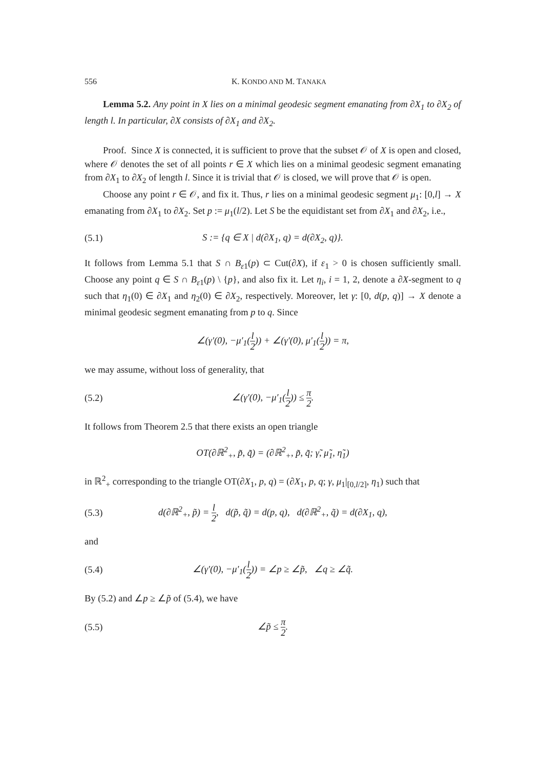556 K. KONDO AND M. TANAKA
Lemma 5.2. Any point in X lies on a minimal geodesic segment emanating from ∂X<sub>1</sub> to ∂X<sub>2</sub> of length l. In particular, ∂X consists of ∂X<sub>1</sub> and ∂X<sub>2</sub>.
Proof. Since X is connected, it is sufficient to prove that the subset 𝒪 of X is open and closed, where 𝒪 denotes the set of all points r ∈ X which lies on a minimal geodesic segment emanating from ∂X<sub>1</sub> to ∂X<sub>2</sub> of length l. Since it is trivial that 𝒪 is closed, we will prove that 𝒪 is open.
Choose any point r ∈ 𝒪, and fix it. Thus, r lies on a minimal geodesic segment μ<sub>1</sub>: [0,l] → X emanating from ∂X<sub>1</sub> to ∂X<sub>2</sub>. Set p := μ<sub>1</sub>(l/2). Let S be the equidistant set from ∂X<sub>1</sub> and ∂X<sub>2</sub>, i.e.,
(5.1) S := {q ∈ X | d(∂X<sub>1</sub>, q) = d(∂X<sub>2</sub>, q)}.
It follows from Lemma 5.1 that S ∩ B<sub>ε1</sub>(p) ⊂ Cut(∂X), if ε<sub>1</sub> > 0 is chosen sufficiently small. Choose any point q ∈ S ∩ B<sub>ε1</sub>(p) \ {p}, and also fix it. Let η<sub>i</sub>, i = 1, 2, denote a ∂X-segment to q such that η<sub>1</sub>(0) ∈ ∂X<sub>1</sub> and η<sub>2</sub>(0) ∈ ∂X<sub>2</sub>, respectively. Moreover, let γ: [0, d(p, q)] → X denote a minimal geodesic segment emanating from p to q. Since
∠(γ′(0), −μ′<sub>1</sub>(l 2)) + ∠(γ′(0), μ′<sub>1</sub>(l 2)) = π,
we may assume, without loss of generality, that
(5.2) ∠(γ′(0), −μ′<sub>1</sub>(l 2)) ≤ π 2.
It follows from Theorem 2.5 that there exists an open triangle
OT(∂ℝ<sup>2</sup><sub>+</sub>, p̃, q̃) = (∂ℝ<sup>2</sup><sub>+</sub>, p̃, q̃; γ̃, μ̃<sub>1</sub>, η̃<sub>1</sub>)
in ℝ<sup>2</sup><sub>+</sub> corresponding to the triangle OT(∂X<sub>1</sub>, p, q) = (∂X<sub>1</sub>, p, q; γ, μ<sub>1</sub>|<sub>[0,l/2]</sub>, η<sub>1</sub>) such that
(5.3) d(∂ℝ<sup>2</sup><sub>+</sub>, p̃) = l 2, d(p̃, q̃) = d(p, q), d(∂ℝ<sup>2</sup><sub>+</sub>, q̃) = d(∂X<sub>1</sub>, q),
and
(5.4) ∠(γ′(0), −μ′<sub>1</sub>(l 2)) = ∠p ≥ ∠p̃, ∠q ≥ ∠q̃.
By (5.2) and ∠p ≥ ∠p̃ of (5.4), we have
(5.5) ∠p̃ ≤ π 2.